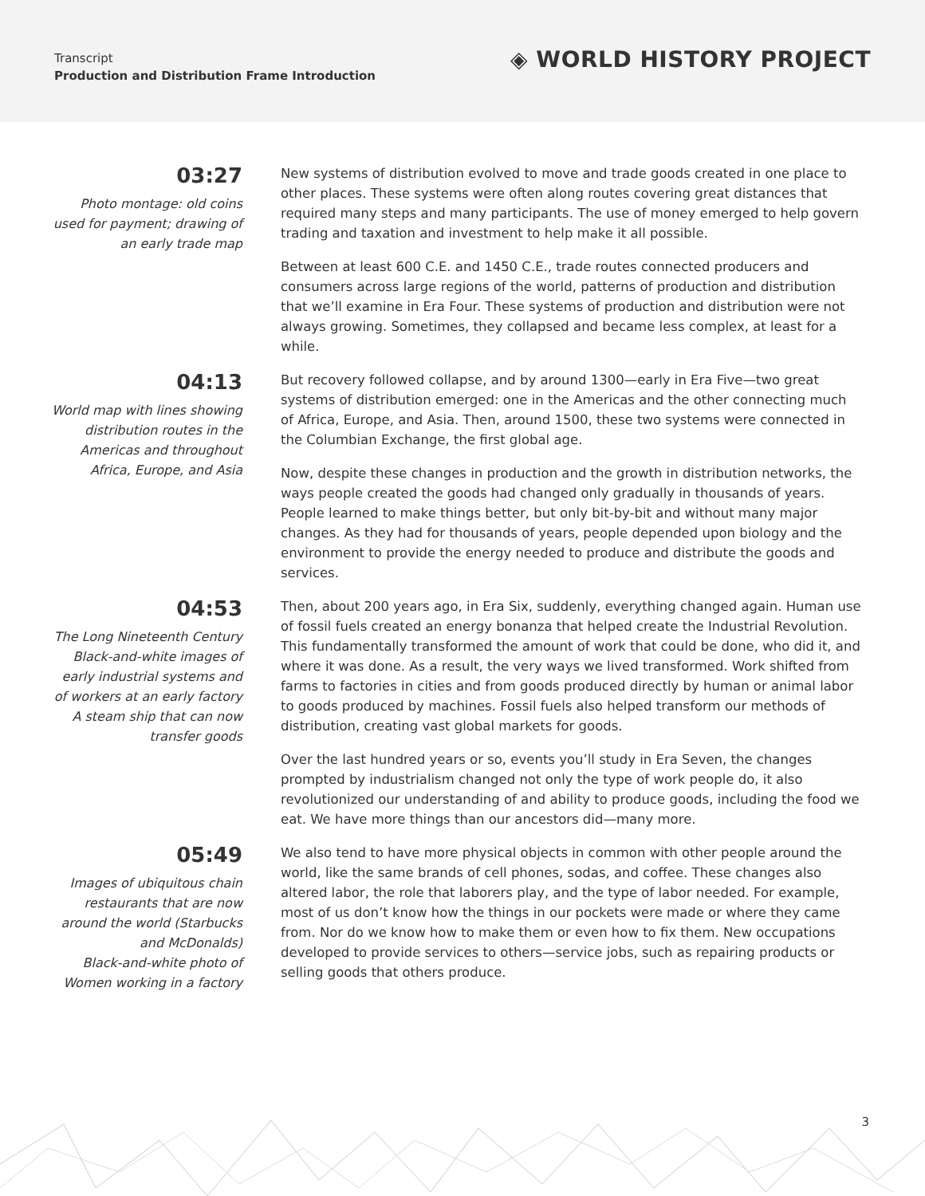Transcript
Production and Distribution Frame Introduction
◈ WORLD HISTORY PROJECT
03:27
Photo montage: old coins used for payment; drawing of an early trade map
New systems of distribution evolved to move and trade goods created in one place to other places. These systems were often along routes covering great distances that required many steps and many participants. The use of money emerged to help govern trading and taxation and investment to help make it all possible.
Between at least 600 C.E. and 1450 C.E., trade routes connected producers and consumers across large regions of the world, patterns of production and distribution that we’ll examine in Era Four. These systems of production and distribution were not always growing. Sometimes, they collapsed and became less complex, at least for a while.
04:13
World map with lines showing distribution routes in the Americas and throughout Africa, Europe, and Asia
But recovery followed collapse, and by around 1300—early in Era Five—two great systems of distribution emerged: one in the Americas and the other connecting much of Africa, Europe, and Asia. Then, around 1500, these two systems were connected in the Columbian Exchange, the first global age.
Now, despite these changes in production and the growth in distribution networks, the ways people created the goods had changed only gradually in thousands of years. People learned to make things better, but only bit-by-bit and without many major changes. As they had for thousands of years, people depended upon biology and the environment to provide the energy needed to produce and distribute the goods and services.
04:53
The Long Nineteenth Century
Black-and-white images of early industrial systems and of workers at an early factory
A steam ship that can now transfer goods
Then, about 200 years ago, in Era Six, suddenly, everything changed again. Human use of fossil fuels created an energy bonanza that helped create the Industrial Revolution. This fundamentally transformed the amount of work that could be done, who did it, and where it was done. As a result, the very ways we lived transformed. Work shifted from farms to factories in cities and from goods produced directly by human or animal labor to goods produced by machines. Fossil fuels also helped transform our methods of distribution, creating vast global markets for goods.
Over the last hundred years or so, events you’ll study in Era Seven, the changes prompted by industrialism changed not only the type of work people do, it also revolutionized our understanding of and ability to produce goods, including the food we eat. We have more things than our ancestors did—many more.
05:49
Images of ubiquitous chain restaurants that are now around the world (Starbucks and McDonalds)
Black-and-white photo of Women working in a factory
We also tend to have more physical objects in common with other people around the world, like the same brands of cell phones, sodas, and coffee. These changes also altered labor, the role that laborers play, and the type of labor needed. For example, most of us don’t know how the things in our pockets were made or where they came from. Nor do we know how to make them or even how to fix them. New occupations developed to provide services to others—service jobs, such as repairing products or selling goods that others produce.
3